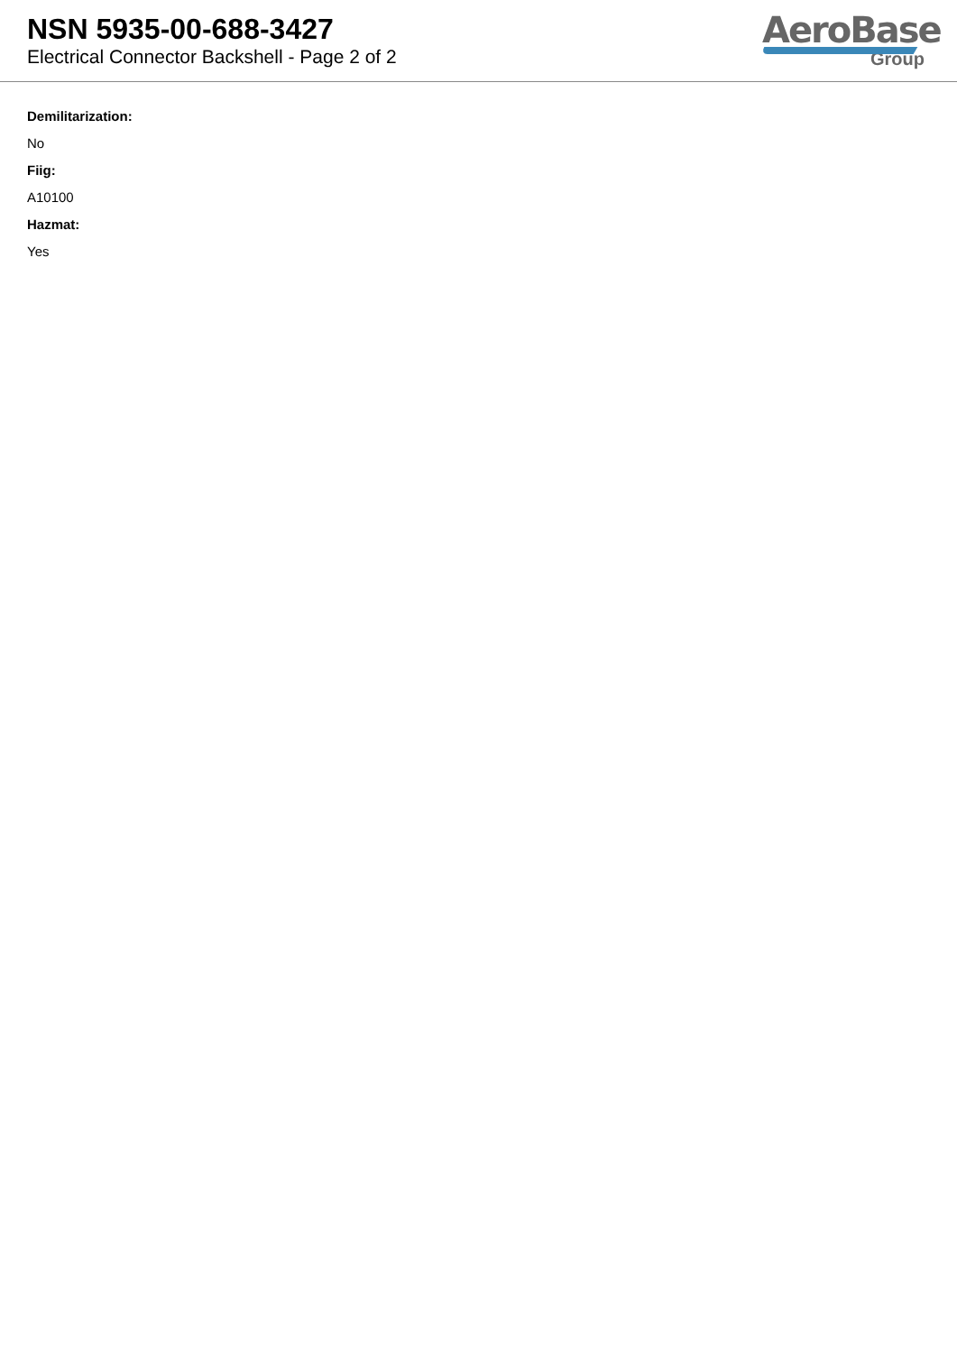NSN 5935-00-688-3427
Electrical Connector Backshell - Page 2 of 2
AeroBase
Group
Demilitarization:
No
Fiig:
A10100
Hazmat:
Yes